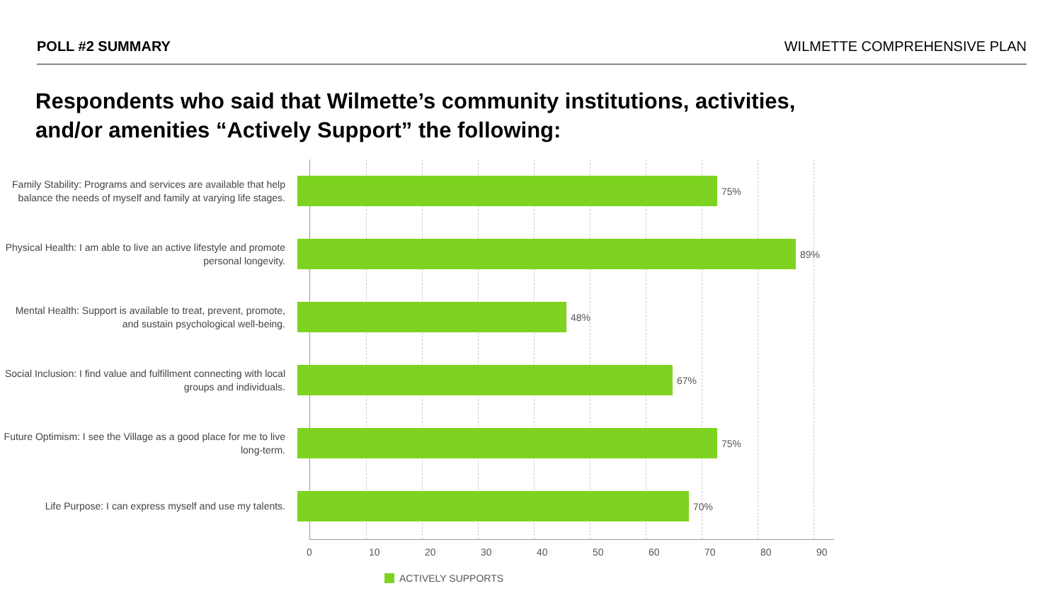POLL #2 SUMMARY WILMETTE COMPREHENSIVE PLAN
Respondents who said that Wilmette’s community institutions, activities, and/or amenities “Actively Support” the following:
Family Stability: Programs and services are available that help balance the needs of myself and family at varying life stages.
75%
Physical Health: I am able to live an active lifestyle and promote personal longevity.
89%
Mental Health: Support is available to treat, prevent, promote, and sustain psychological well-being.
48%
Social Inclusion: I find value and fulfillment connecting with local groups and individuals.
67%
Future Optimism: I see the Village as a good place for me to live long-term.
75%
Life Purpose: I can express myself and use my talents.
70%
0 10 20 30 40 50 60 70 80 90
ACTIVELY SUPPORTS